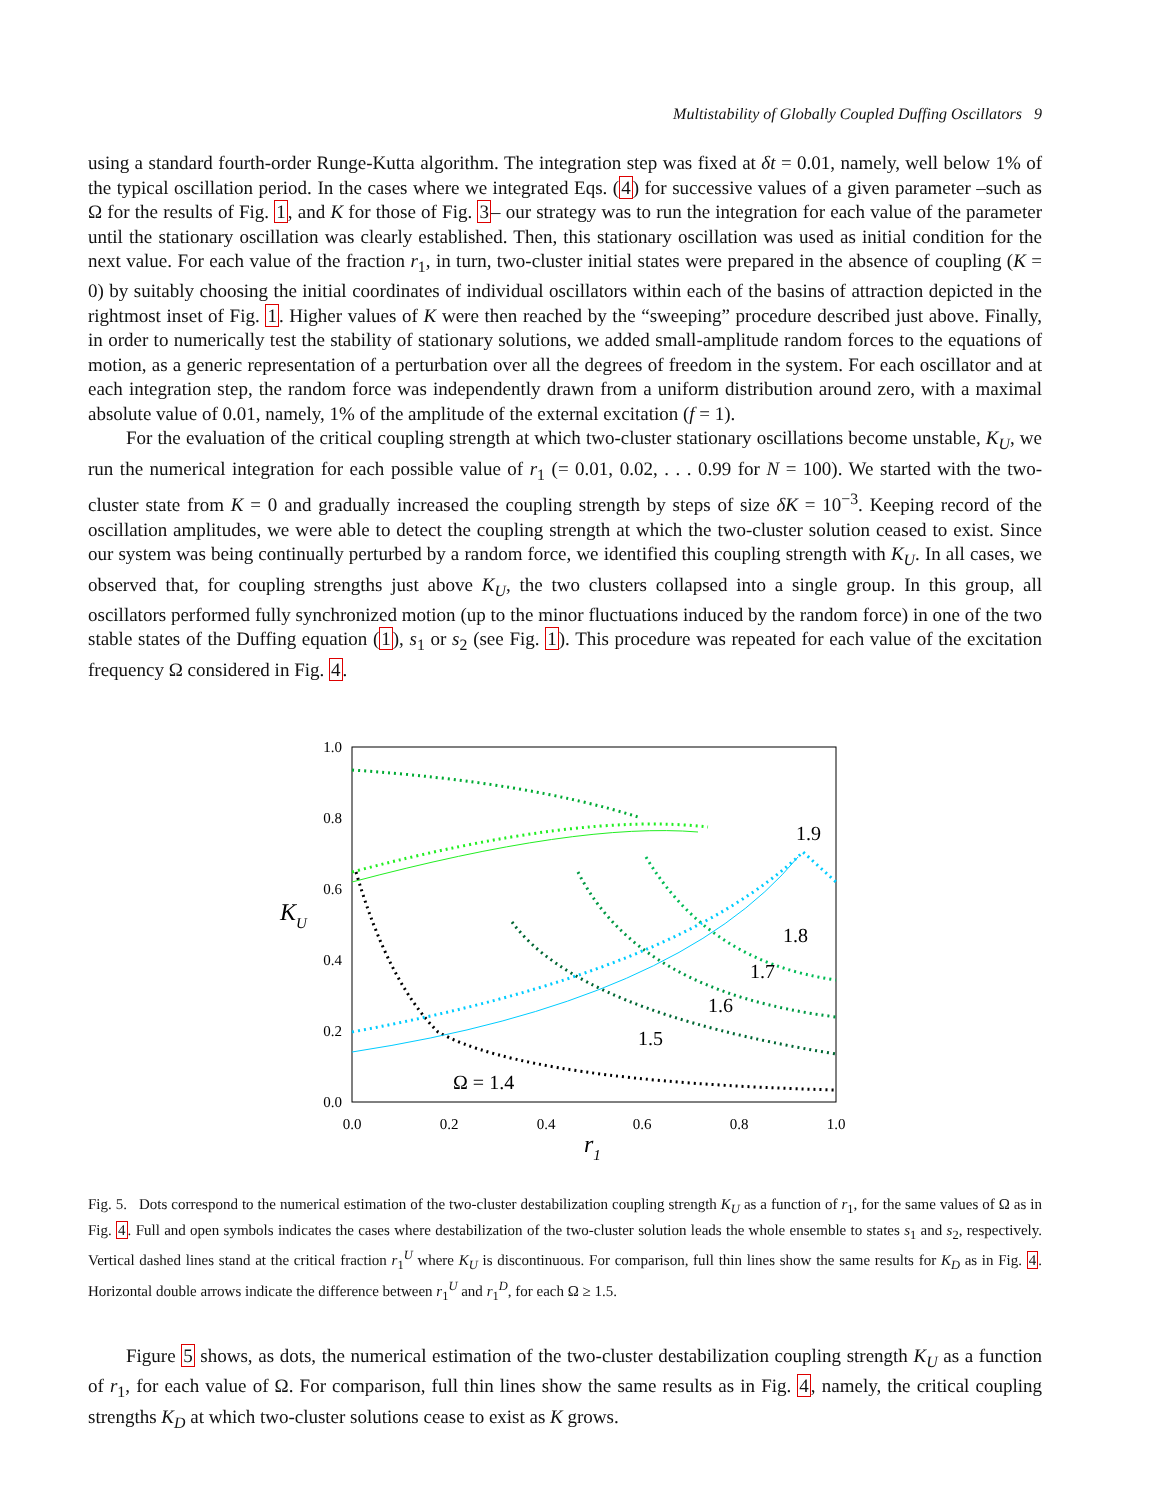Multistability of Globally Coupled Duffing Oscillators 9
using a standard fourth-order Runge-Kutta algorithm. The integration step was fixed at δt = 0.01, namely, well below 1% of the typical oscillation period. In the cases where we integrated Eqs. (4) for successive values of a given parameter –such as Ω for the results of Fig. 1, and K for those of Fig. 3– our strategy was to run the integration for each value of the parameter until the stationary oscillation was clearly established. Then, this stationary oscillation was used as initial condition for the next value. For each value of the fraction r<sub>1</sub>, in turn, two-cluster initial states were prepared in the absence of coupling (K = 0) by suitably choosing the initial coordinates of individual oscillators within each of the basins of attraction depicted in the rightmost inset of Fig. 1. Higher values of K were then reached by the “sweeping” procedure described just above. Finally, in order to numerically test the stability of stationary solutions, we added small-amplitude random forces to the equations of motion, as a generic representation of a perturbation over all the degrees of freedom in the system. For each oscillator and at each integration step, the random force was independently drawn from a uniform distribution around zero, with a maximal absolute value of 0.01, namely, 1% of the amplitude of the external excitation (f = 1).
For the evaluation of the critical coupling strength at which two-cluster stationary oscillations become unstable, K<sub>U</sub>, we run the numerical integration for each possible value of r<sub>1</sub> (= 0.01, 0.02, . . . 0.99 for N = 100). We started with the two-cluster state from K = 0 and gradually increased the coupling strength by steps of size δK = 10<sup>−3</sup>. Keeping record of the oscillation amplitudes, we were able to detect the coupling strength at which the two-cluster solution ceased to exist. Since our system was being continually perturbed by a random force, we identified this coupling strength with K<sub>U</sub>. In all cases, we observed that, for coupling strengths just above K<sub>U</sub>, the two clusters collapsed into a single group. In this group, all oscillators performed fully synchronized motion (up to the minor fluctuations induced by the random force) in one of the two stable states of the Duffing equation (1), s<sub>1</sub> or s<sub>2</sub> (see Fig. 1). This procedure was repeated for each value of the excitation frequency Ω considered in Fig. 4.
1.0
0.8
0.6
0.4
0.2
0.0
0.0
0.2
0.4
0.6
0.8
1.0
KU
r1
1.9
1.8
1.7
1.6
1.5
Ω = 1.4
Fig. 5. Dots correspond to the numerical estimation of the two-cluster destabilization coupling strength K<sub>U</sub> as a function of r<sub>1</sub>, for the same values of Ω as in Fig. 4. Full and open symbols indicates the cases where destabilization of the two-cluster solution leads the whole ensemble to states s<sub>1</sub> and s<sub>2</sub>, respectively. Vertical dashed lines stand at the critical fraction r<sub>1</sub><sup>U</sup> where K<sub>U</sub> is discontinuous. For comparison, full thin lines show the same results for K<sub>D</sub> as in Fig. 4. Horizontal double arrows indicate the difference between r<sub>1</sub><sup>U</sup> and r<sub>1</sub><sup>D</sup>, for each Ω ≥ 1.5.
Figure 5 shows, as dots, the numerical estimation of the two-cluster destabilization coupling strength K<sub>U</sub> as a function of r<sub>1</sub>, for each value of Ω. For comparison, full thin lines show the same results as in Fig. 4, namely, the critical coupling strengths K<sub>D</sub> at which two-cluster solutions cease to exist as K grows.